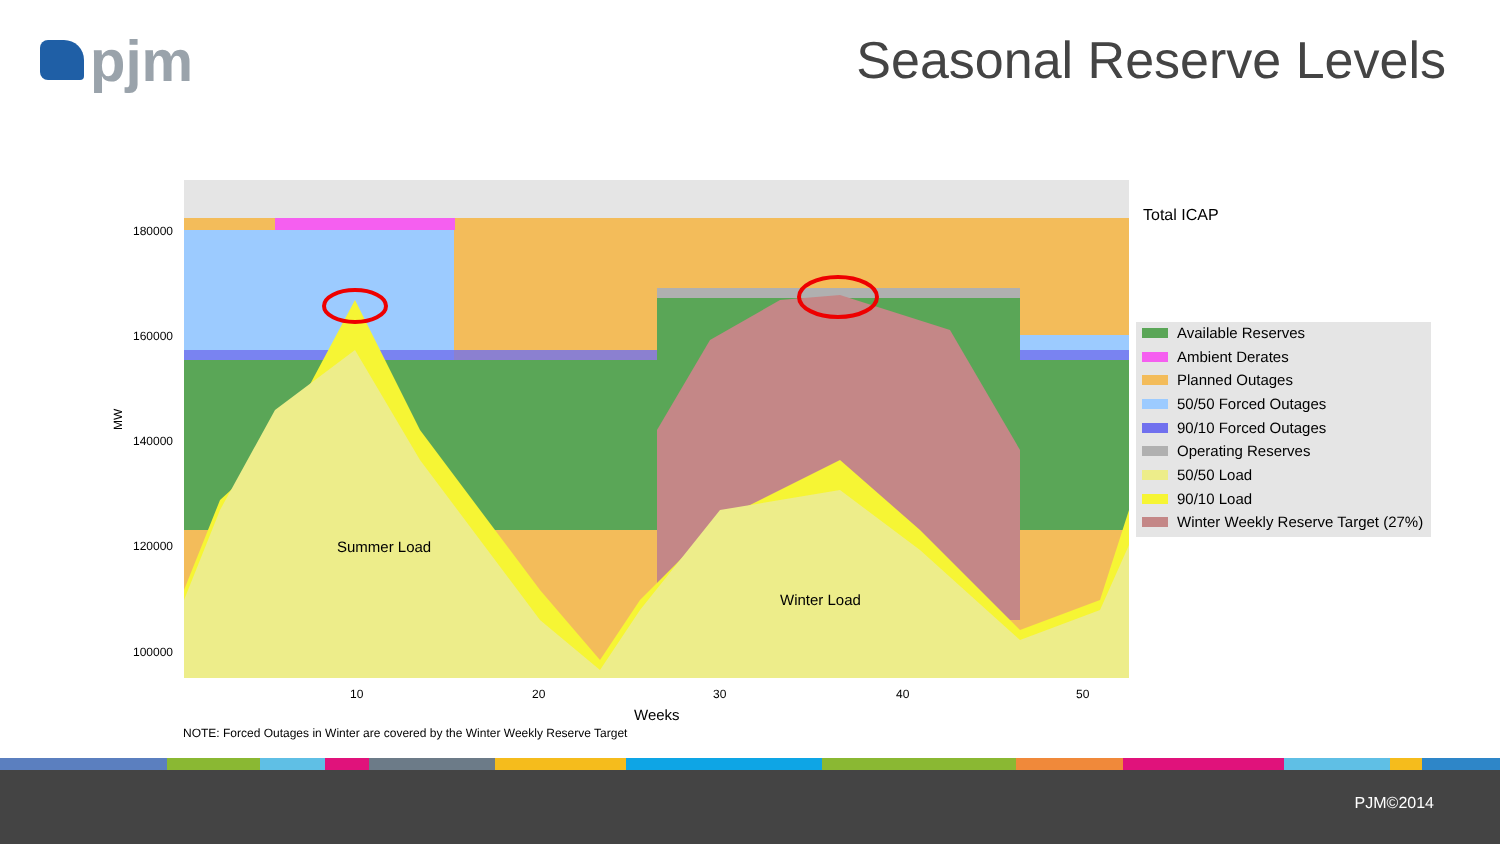pjm Seasonal Reserve Levels
180000
160000
140000
120000
100000
MW
10
20
30
40
50
Weeks
NOTE: Forced Outages in Winter are covered by the Winter Weekly Reserve Target
Summer Load
Winter Load
Total ICAP
Available Reserves
Ambient Derates
Planned Outages
50/50 Forced Outages
90/10 Forced Outages
Operating Reserves
50/50 Load
90/10 Load
Winter Weekly Reserve Target (27%)
PJM©2014